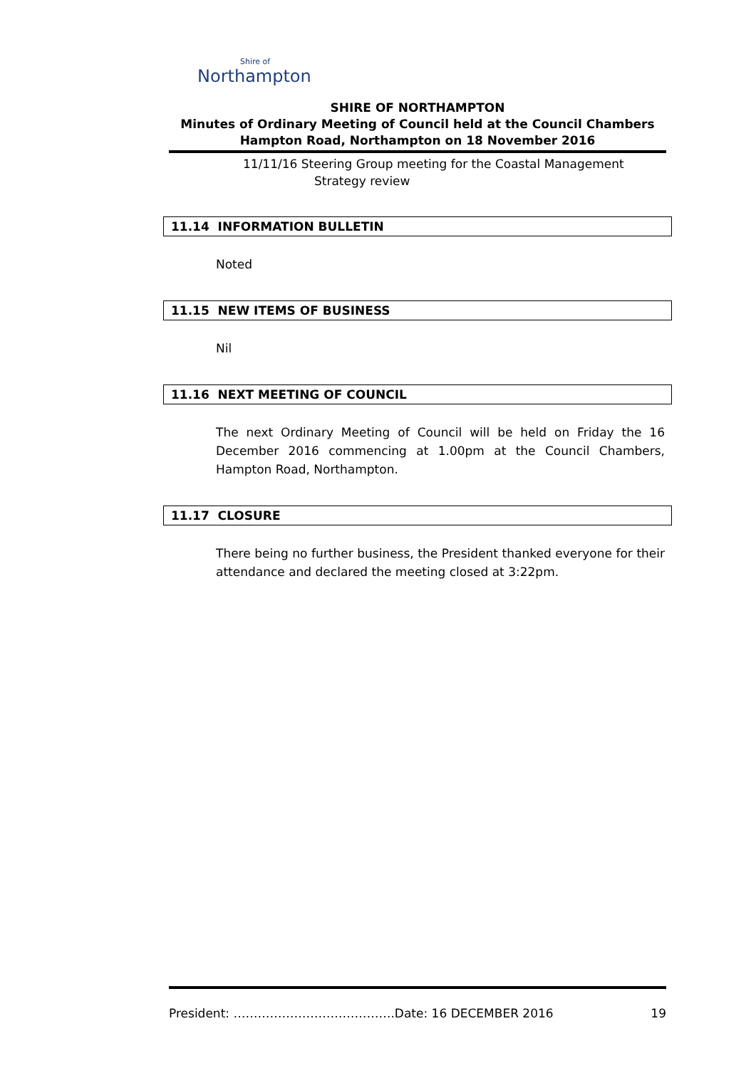Shire of
Northampton
SHIRE OF NORTHAMPTON
Minutes of Ordinary Meeting of Council held at the Council Chambers
Hampton Road, Northampton on 18 November 2016
11/11/16 Steering Group meeting for the Coastal Management
Strategy review
11.14 INFORMATION BULLETIN
Noted
11.15 NEW ITEMS OF BUSINESS
Nil
11.16 NEXT MEETING OF COUNCIL
The next Ordinary Meeting of Council will be held on Friday the 16 December 2016 commencing at 1.00pm at the Council Chambers, Hampton Road, Northampton.
11.17 CLOSURE
There being no further business, the President thanked everyone for their attendance and declared the meeting closed at 3:22pm.
President: ………………………………….Date: 16 DECEMBER 2016 19